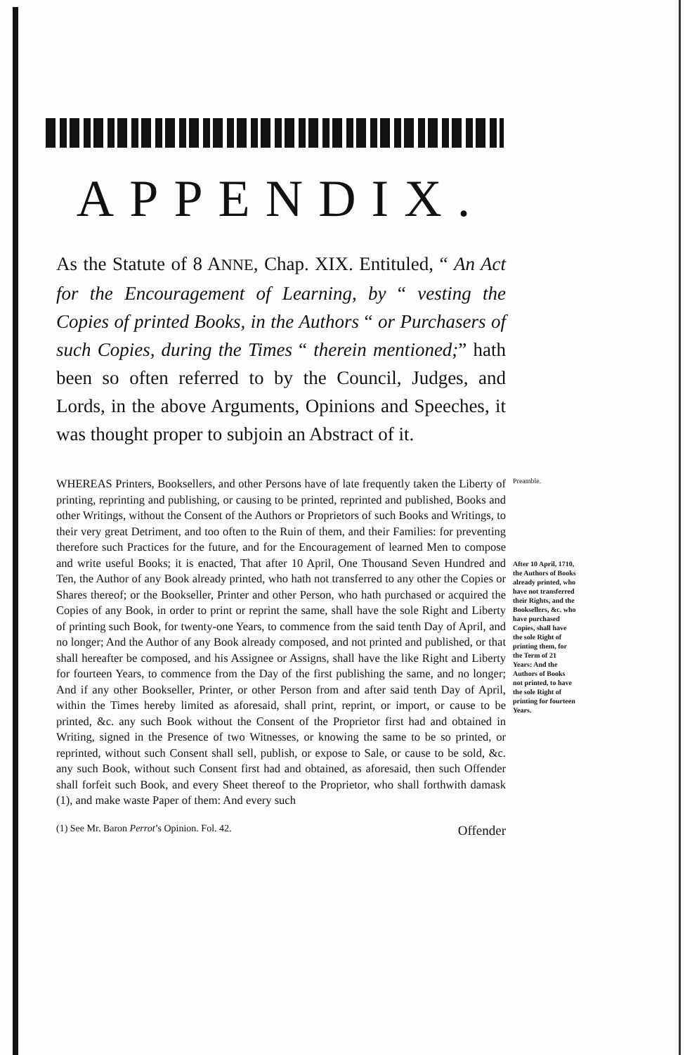APPENDIX.
As the Statute of 8 ANNE, Chap. XIX. Entituled, “ An Act for the Encouragement of Learning, by “ vesting the Copies of printed Books, in the Authors “ or Purchasers of such Copies, during the Times “ therein mentioned;” hath been so often referred to by the Council, Judges, and Lords, in the above Arguments, Opinions and Speeches, it was thought proper to subjoin an Abstract of it.
WHEREAS Printers, Booksellers, and other Persons have of late frequently taken the Liberty of printing, reprinting and publishing, or causing to be printed, reprinted and published, Books and other Writings, without the Consent of the Authors or Proprietors of such Books and Writings, to their very great Detriment, and too often to the Ruin of them, and their Families: for preventing therefore such Practices for the future, and for the Encouragement of learned Men to compose and write useful Books; it is enacted, That after 10 April, One Thousand Seven Hundred and Ten, the Author of any Book already printed, who hath not transferred to any other the Copies or Shares thereof; or the Bookseller, Printer and other Person, who hath purchased or acquired the Copies of any Book, in order to print or reprint the same, shall have the sole Right and Liberty of printing such Book, for twenty-one Years, to commence from the said tenth Day of April, and no longer; And the Author of any Book already composed, and not printed and published, or that shall hereafter be composed, and his Assignee or Assigns, shall have the like Right and Liberty for fourteen Years, to commence from the Day of the first publishing the same, and no longer; And if any other Bookseller, Printer, or other Person from and after said tenth Day of April, within the Times hereby limited as aforesaid, shall print, reprint, or import, or cause to be printed, &c. any such Book without the Consent of the Proprietor first had and obtained in Writing, signed in the Presence of two Witnesses, or knowing the same to be so printed, or reprinted, without such Consent shall sell, publish, or expose to Sale, or cause to be sold, &c. any such Book, without such Consent first had and obtained, as aforesaid, then such Offender shall forfeit such Book, and every Sheet thereof to the Proprietor, who shall forthwith damask (1), and make waste Paper of them: And every such
Preamble.
After 10 April, 1710, the Authors of Books already printed, who have not transferred their Rights, and the Booksellers, &c. who have purchased Copies, shall have the sole Right of printing them, for the Term of 21 Years: And the Authors of Books not printed, to have the sole Right of printing for fourteen Years.
(1) See Mr. Baron Perrot’s Opinion. Fol. 42. Offender